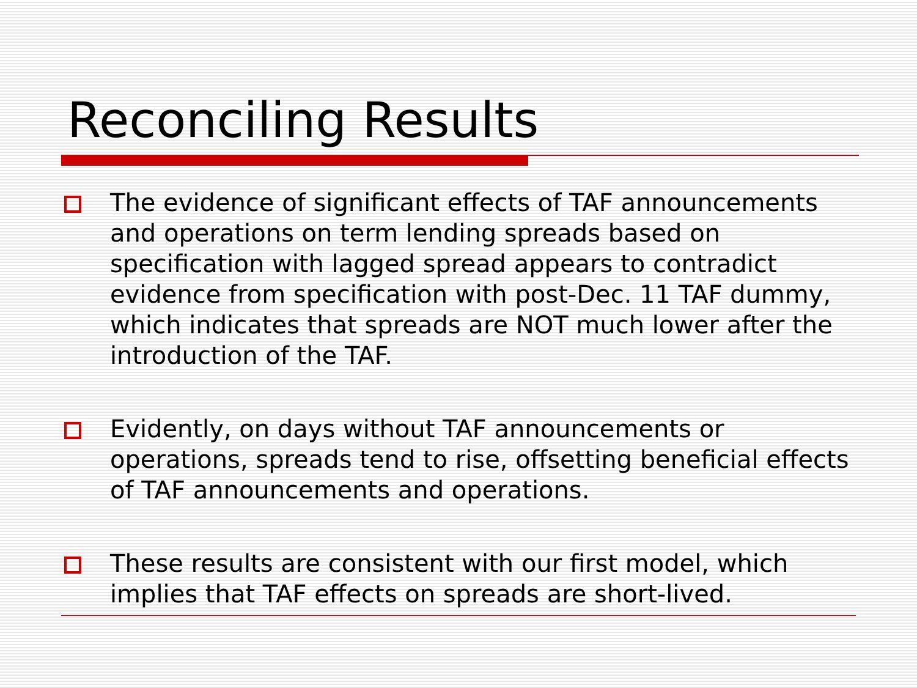Reconciling Results
The evidence of significant effects of TAF announcements and operations on term lending spreads based on specification with lagged spread appears to contradict evidence from specification with post-Dec. 11 TAF dummy, which indicates that spreads are NOT much lower after the introduction of the TAF.
Evidently, on days without TAF announcements or operations, spreads tend to rise, offsetting beneficial effects of TAF announcements and operations.
These results are consistent with our first model, which implies that TAF effects on spreads are short-lived.